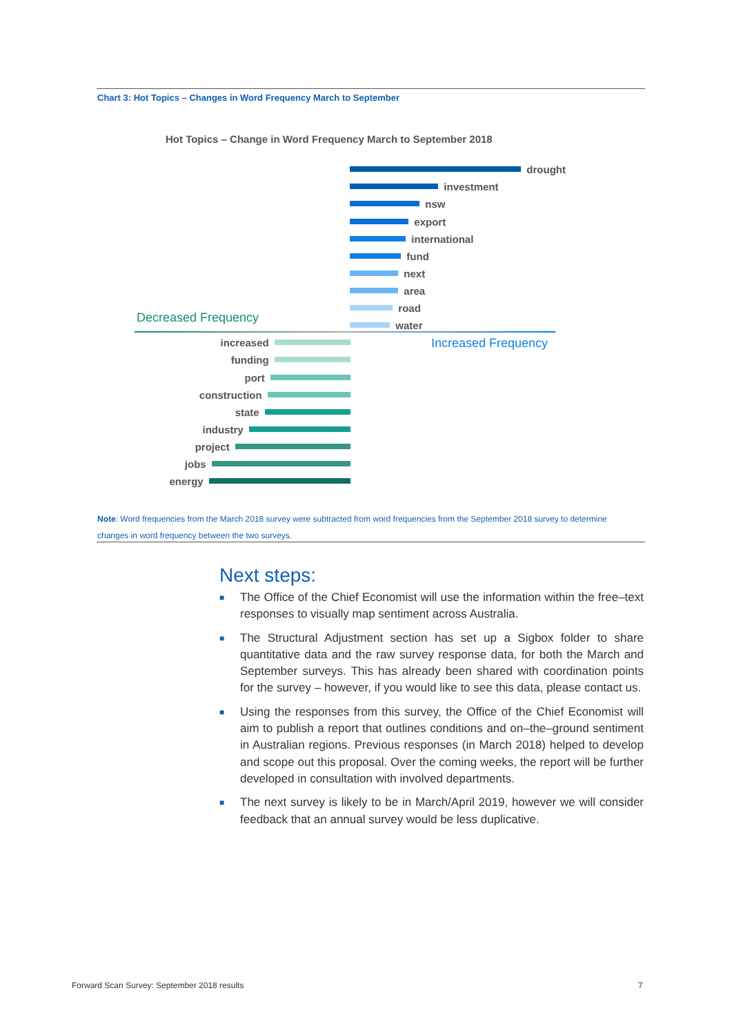Chart 3: Hot Topics – Changes in Word Frequency March to September
Hot Topics – Change in Word Frequency March to September 2018
drought
investment
nsw
export
international
fund
next
area
road
water
Decreased Frequency
Increased Frequency increased
funding
port
construction
state
industry
project
jobs
energy
Note: Word frequencies from the March 2018 survey were subtracted from word frequencies from the September 2018 survey to determine changes in word frequency between the two surveys.
Next steps:
■ The Office of the Chief Economist will use the information within the free–text responses to visually map sentiment across Australia.
■ The Structural Adjustment section has set up a Sigbox folder to share quantitative data and the raw survey response data, for both the March and September surveys. This has already been shared with coordination points for the survey – however, if you would like to see this data, please contact us.
■ Using the responses from this survey, the Office of the Chief Economist will aim to publish a report that outlines conditions and on–the–ground sentiment in Australian regions. Previous responses (in March 2018) helped to develop and scope out this proposal. Over the coming weeks, the report will be further developed in consultation with involved departments.
■ The next survey is likely to be in March/April 2019, however we will consider feedback that an annual survey would be less duplicative.
Forward Scan Survey: September 2018 results
7